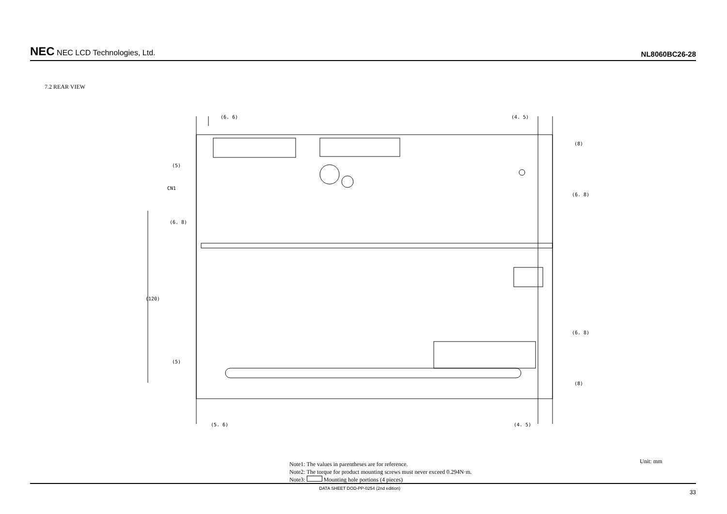NEC NEC LCD Technologies, Ltd.
NL8060BC26-28
7.2 REAR VIEW
(6. 6)
(4. 5)
CN1
(6. 8)
(120)
(5)
(5)
(8)
(6. 8)
(6. 8)
(8)
(5. 6)
(4. 5)
Note1: The values in parentheses are for reference.
Note2: The torque for product mounting screws must never exceed 0.294N·m.
Note3: Mounting hole portions (4 pieces)
Unit: mm
DATA SHEET DOD-PP-0254 (2nd edition) 33